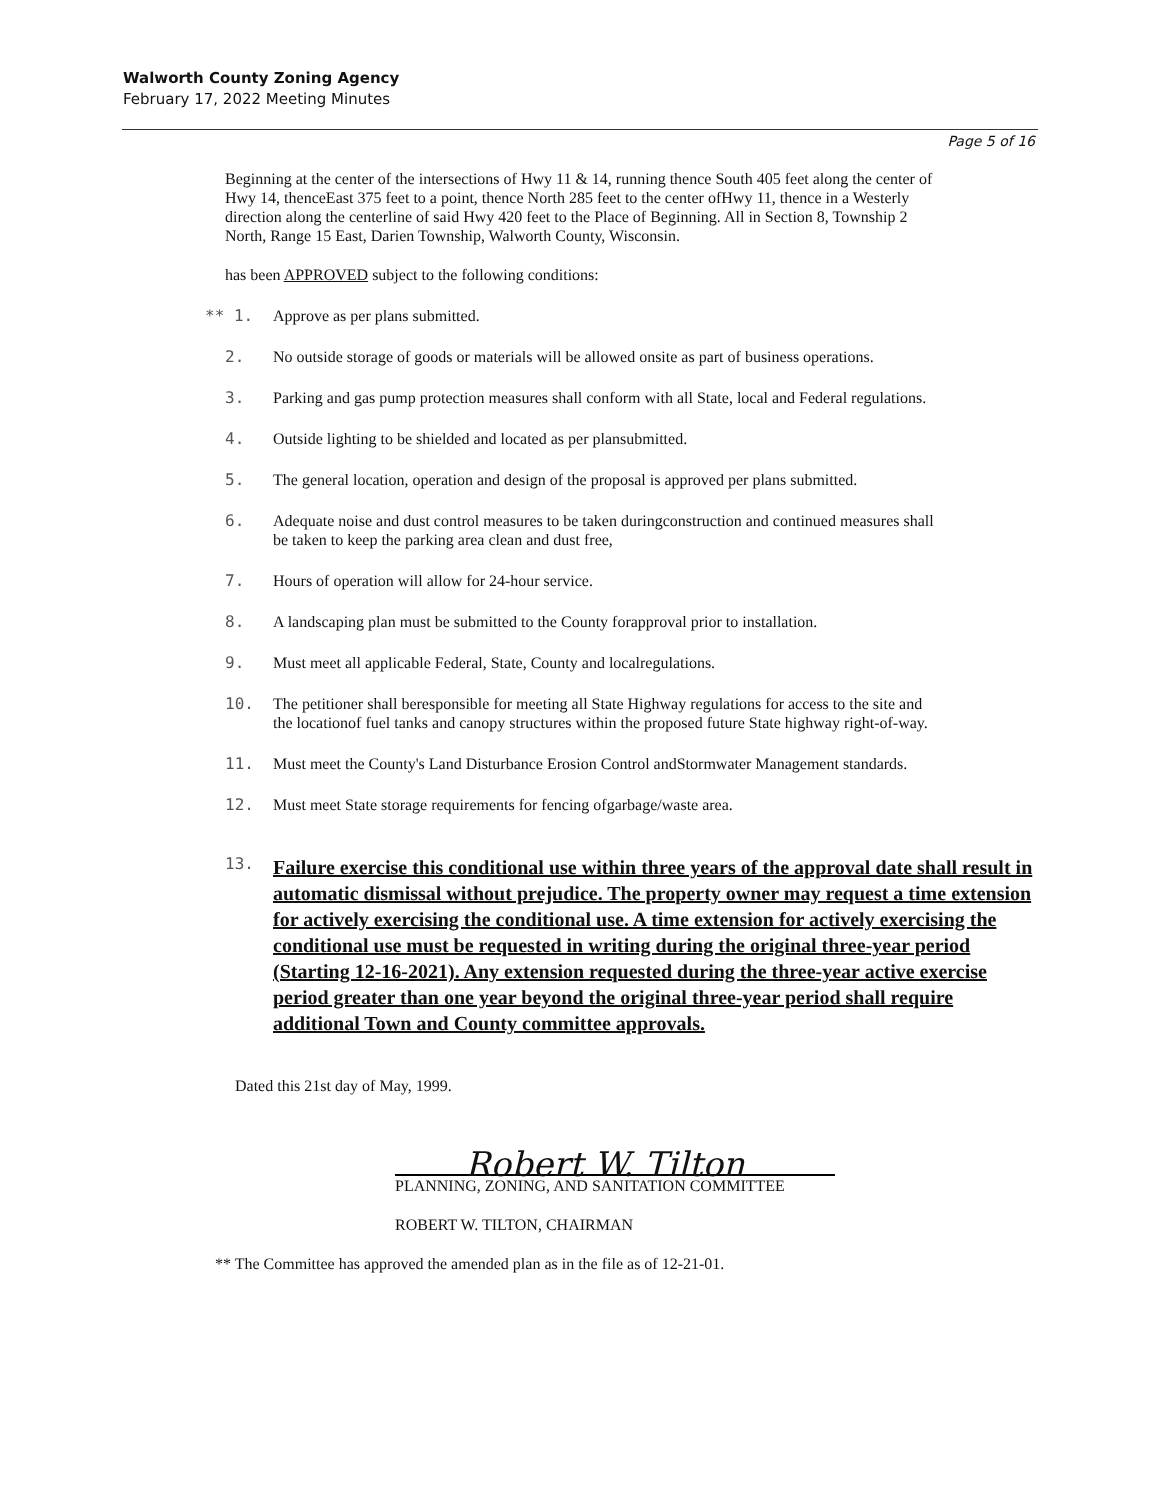Walworth County Zoning Agency
February 17, 2022 Meeting Minutes
Page 5 of 16
Beginning at the center of the intersections of Hwy 11 & 14, running thence South 405 feet along the center of Hwy 14, thenceEast 375 feet to a point, thence North 285 feet to the center ofHwy 11, thence in a Westerly direction along the centerline of said Hwy 420 feet to the Place of Beginning. All in Section 8, Township 2 North, Range 15 East, Darien Township, Walworth County, Wisconsin.
has been APPROVED subject to the following conditions:
** 1. Approve as per plans submitted.
2. No outside storage of goods or materials will be allowed onsite as part of business operations.
3. Parking and gas pump protection measures shall conform with all State, local and Federal regulations.
4. Outside lighting to be shielded and located as per plansubmitted.
5. The general location, operation and design of the proposal is approved per plans submitted.
6. Adequate noise and dust control measures to be taken duringconstruction and continued measures shall be taken to keep the parking area clean and dust free,
7. Hours of operation will allow for 24-hour service.
8. A landscaping plan must be submitted to the County forapproval prior to installation.
9. Must meet all applicable Federal, State, County and localregulations.
10. The petitioner shall beresponsible for meeting all State Highway regulations for access to the site and the locationof fuel tanks and canopy structures within the proposed future State highway right-of-way.
11. Must meet the County's Land Disturbance Erosion Control andStormwater Management standards.
12. Must meet State storage requirements for fencing ofgarbage/waste area.
13. Failure exercise this conditional use within three years of the approval date shall result in automatic dismissal without prejudice. The property owner may request a time extension for actively exercising the conditional use. A time extension for actively exercising the conditional use must be requested in writing during the original three-year period (Starting 12-16-2021). Any extension requested during the three-year active exercise period greater than one year beyond the original three-year period shall require additional Town and County committee approvals.
Dated this 21st day of May, 1999.
Robert W. Tilton
PLANNING, ZONING, AND SANITATION COMMITTEE
ROBERT W. TILTON, CHAIRMAN
** The Committee has approved the amended plan as in the file as of 12-21-01.